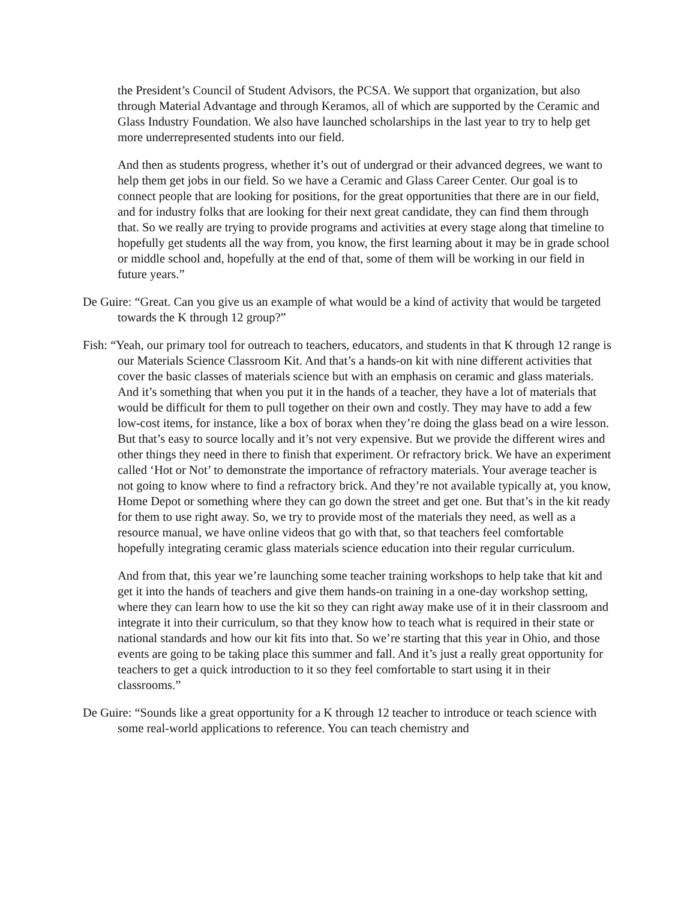the President’s Council of Student Advisors, the PCSA. We support that organization, but also through Material Advantage and through Keramos, all of which are supported by the Ceramic and Glass Industry Foundation. We also have launched scholarships in the last year to try to help get more underrepresented students into our field.
And then as students progress, whether it’s out of undergrad or their advanced degrees, we want to help them get jobs in our field. So we have a Ceramic and Glass Career Center. Our goal is to connect people that are looking for positions, for the great opportunities that there are in our field, and for industry folks that are looking for their next great candidate, they can find them through that. So we really are trying to provide programs and activities at every stage along that timeline to hopefully get students all the way from, you know, the first learning about it may be in grade school or middle school and, hopefully at the end of that, some of them will be working in our field in future years.”
De Guire: “Great. Can you give us an example of what would be a kind of activity that would be targeted towards the K through 12 group?”
Fish: “Yeah, our primary tool for outreach to teachers, educators, and students in that K through 12 range is our Materials Science Classroom Kit. And that’s a hands-on kit with nine different activities that cover the basic classes of materials science but with an emphasis on ceramic and glass materials. And it’s something that when you put it in the hands of a teacher, they have a lot of materials that would be difficult for them to pull together on their own and costly. They may have to add a few low-cost items, for instance, like a box of borax when they’re doing the glass bead on a wire lesson. But that’s easy to source locally and it’s not very expensive. But we provide the different wires and other things they need in there to finish that experiment. Or refractory brick. We have an experiment called ‘Hot or Not’ to demonstrate the importance of refractory materials. Your average teacher is not going to know where to find a refractory brick. And they’re not available typically at, you know, Home Depot or something where they can go down the street and get one. But that’s in the kit ready for them to use right away. So, we try to provide most of the materials they need, as well as a resource manual, we have online videos that go with that, so that teachers feel comfortable hopefully integrating ceramic glass materials science education into their regular curriculum.
And from that, this year we’re launching some teacher training workshops to help take that kit and get it into the hands of teachers and give them hands-on training in a one-day workshop setting, where they can learn how to use the kit so they can right away make use of it in their classroom and integrate it into their curriculum, so that they know how to teach what is required in their state or national standards and how our kit fits into that. So we’re starting that this year in Ohio, and those events are going to be taking place this summer and fall. And it’s just a really great opportunity for teachers to get a quick introduction to it so they feel comfortable to start using it in their classrooms.”
De Guire: “Sounds like a great opportunity for a K through 12 teacher to introduce or teach science with some real-world applications to reference. You can teach chemistry and